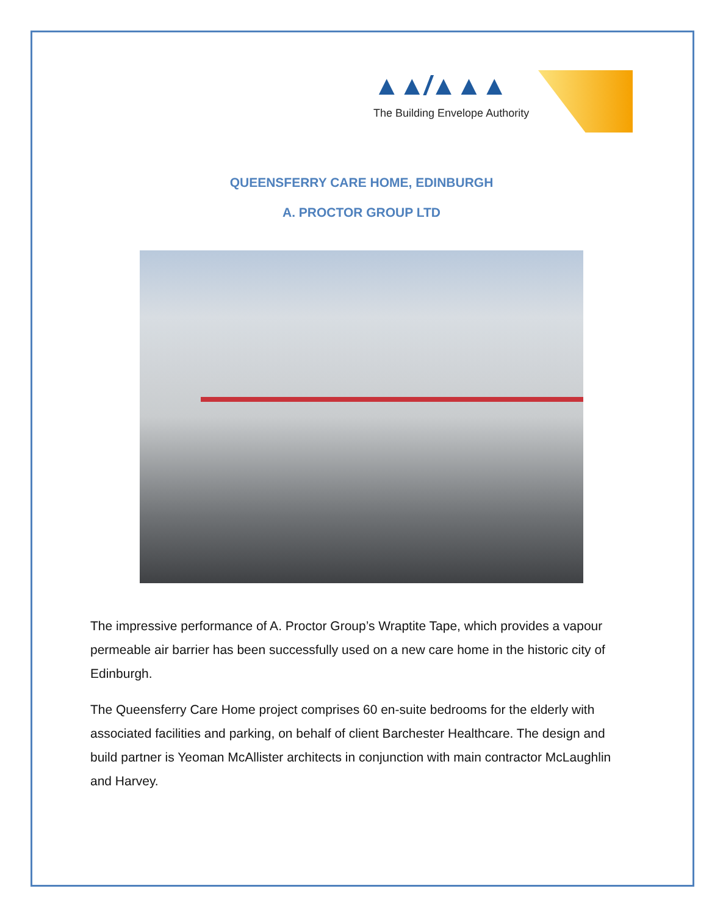▲▲/▲▲▲
The Building Envelope Authority
QUEENSFERRY CARE HOME, EDINBURGH
A. PROCTOR GROUP LTD
The impressive performance of A. Proctor Group’s Wraptite Tape, which provides a vapour permeable air barrier has been successfully used on a new care home in the historic city of Edinburgh.
The Queensferry Care Home project comprises 60 en-suite bedrooms for the elderly with associated facilities and parking, on behalf of client Barchester Healthcare. The design and build partner is Yeoman McAllister architects in conjunction with main contractor McLaughlin and Harvey.